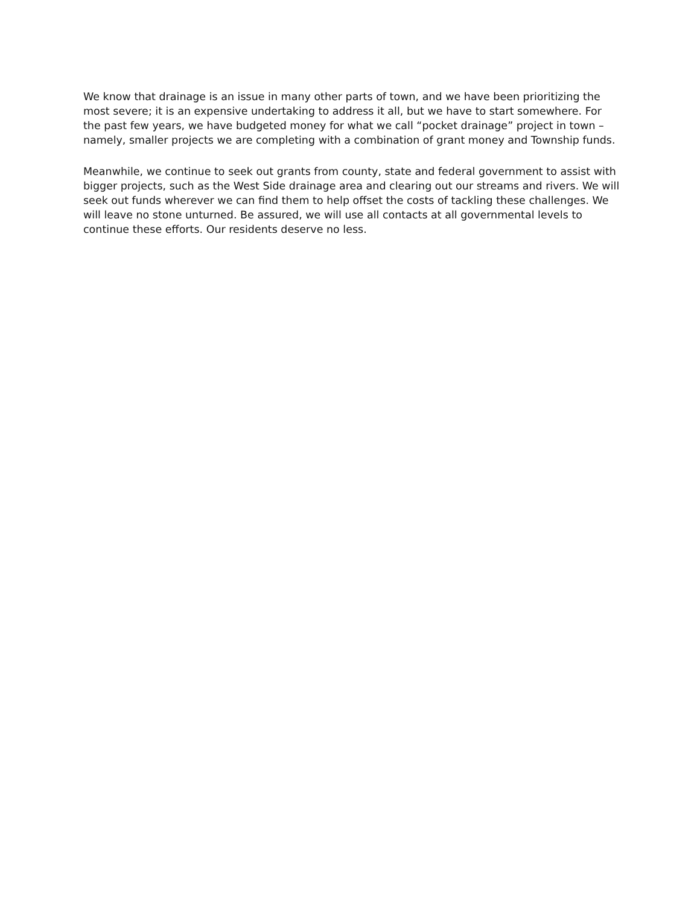We know that drainage is an issue in many other parts of town, and we have been prioritizing the most severe; it is an expensive undertaking to address it all, but we have to start somewhere. For the past few years, we have budgeted money for what we call “pocket drainage” project in town – namely, smaller projects we are completing with a combination of grant money and Township funds.
Meanwhile, we continue to seek out grants from county, state and federal government to assist with bigger projects, such as the West Side drainage area and clearing out our streams and rivers. We will seek out funds wherever we can find them to help offset the costs of tackling these challenges. We will leave no stone unturned. Be assured, we will use all contacts at all governmental levels to continue these efforts. Our residents deserve no less.